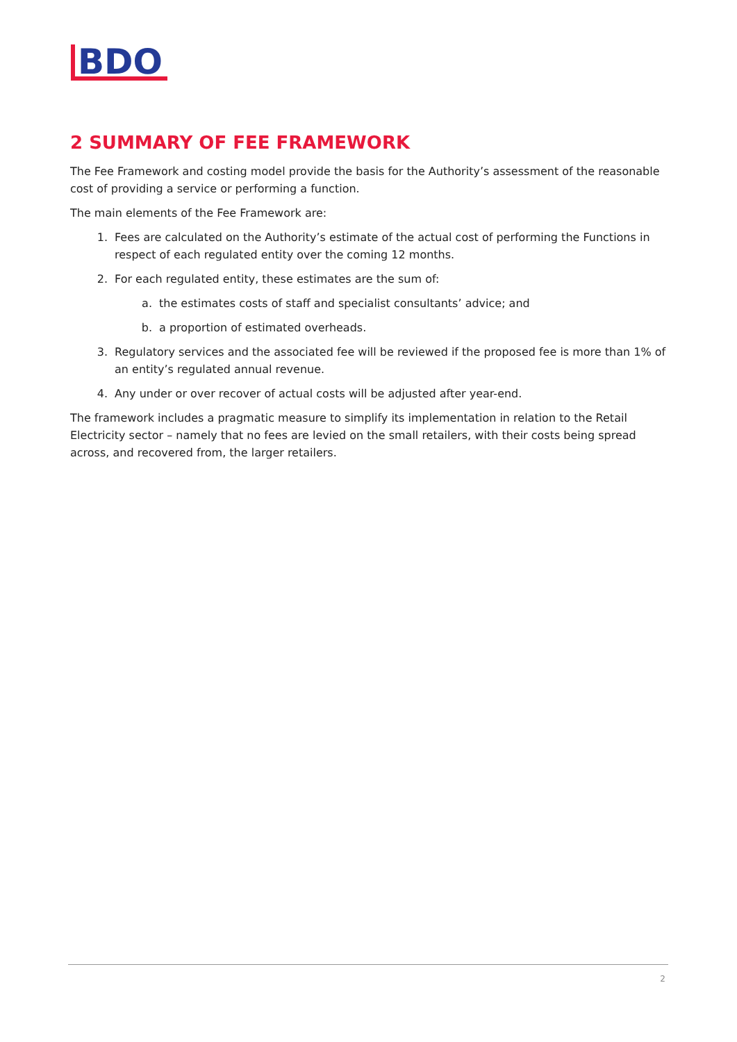BDO
2 SUMMARY OF FEE FRAMEWORK
The Fee Framework and costing model provide the basis for the Authority’s assessment of the reasonable cost of providing a service or performing a function.
The main elements of the Fee Framework are:
1. Fees are calculated on the Authority’s estimate of the actual cost of performing the Functions in respect of each regulated entity over the coming 12 months.
2. For each regulated entity, these estimates are the sum of:
a. the estimates costs of staff and specialist consultants’ advice; and
b. a proportion of estimated overheads.
3. Regulatory services and the associated fee will be reviewed if the proposed fee is more than 1% of an entity’s regulated annual revenue.
4. Any under or over recover of actual costs will be adjusted after year-end.
The framework includes a pragmatic measure to simplify its implementation in relation to the Retail Electricity sector – namely that no fees are levied on the small retailers, with their costs being spread across, and recovered from, the larger retailers.
2